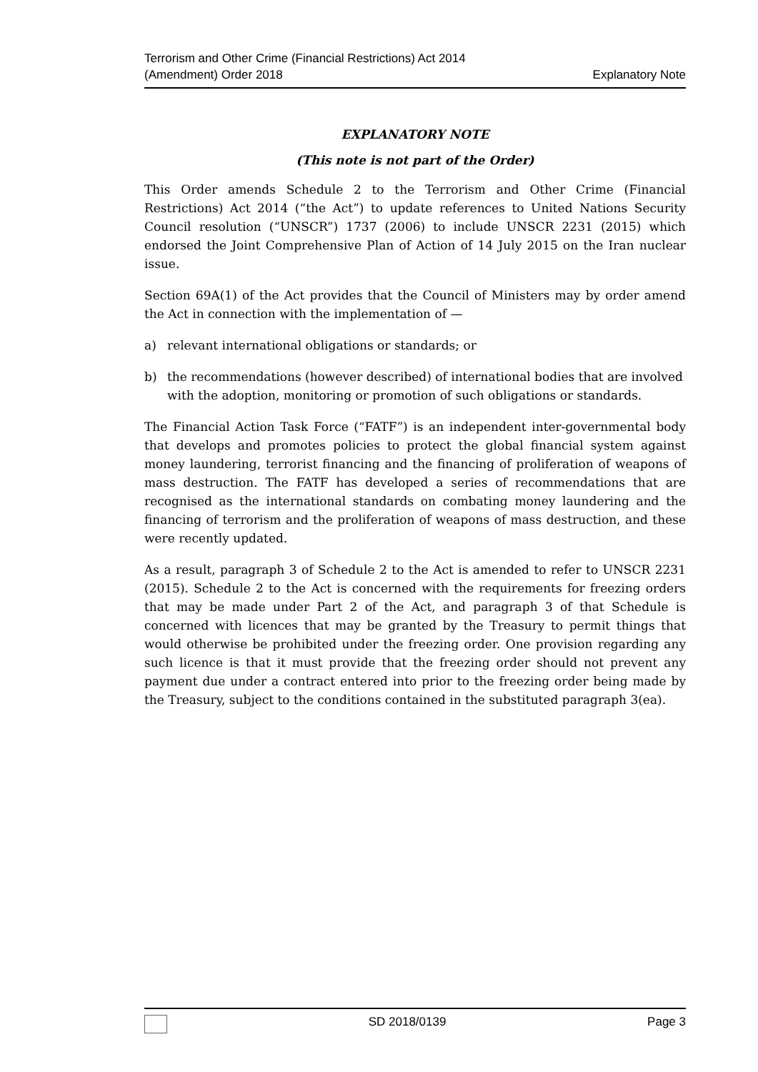Terrorism and Other Crime (Financial Restrictions) Act 2014
(Amendment) Order 2018
Explanatory Note
EXPLANATORY NOTE
(This note is not part of the Order)
This Order amends Schedule 2 to the Terrorism and Other Crime (Financial Restrictions) Act 2014 (“the Act”) to update references to United Nations Security Council resolution (“UNSCR”) 1737 (2006) to include UNSCR 2231 (2015) which endorsed the Joint Comprehensive Plan of Action of 14 July 2015 on the Iran nuclear issue.
Section 69A(1) of the Act provides that the Council of Ministers may by order amend the Act in connection with the implementation of —
a) relevant international obligations or standards; or
b) the recommendations (however described) of international bodies that are involved with the adoption, monitoring or promotion of such obligations or standards.
The Financial Action Task Force (“FATF”) is an independent inter-governmental body that develops and promotes policies to protect the global financial system against money laundering, terrorist financing and the financing of proliferation of weapons of mass destruction. The FATF has developed a series of recommendations that are recognised as the international standards on combating money laundering and the financing of terrorism and the proliferation of weapons of mass destruction, and these were recently updated.
As a result, paragraph 3 of Schedule 2 to the Act is amended to refer to UNSCR 2231 (2015). Schedule 2 to the Act is concerned with the requirements for freezing orders that may be made under Part 2 of the Act, and paragraph 3 of that Schedule is concerned with licences that may be granted by the Treasury to permit things that would otherwise be prohibited under the freezing order. One provision regarding any such licence is that it must provide that the freezing order should not prevent any payment due under a contract entered into prior to the freezing order being made by the Treasury, subject to the conditions contained in the substituted paragraph 3(ea).
SD 2018/0139 Page 3